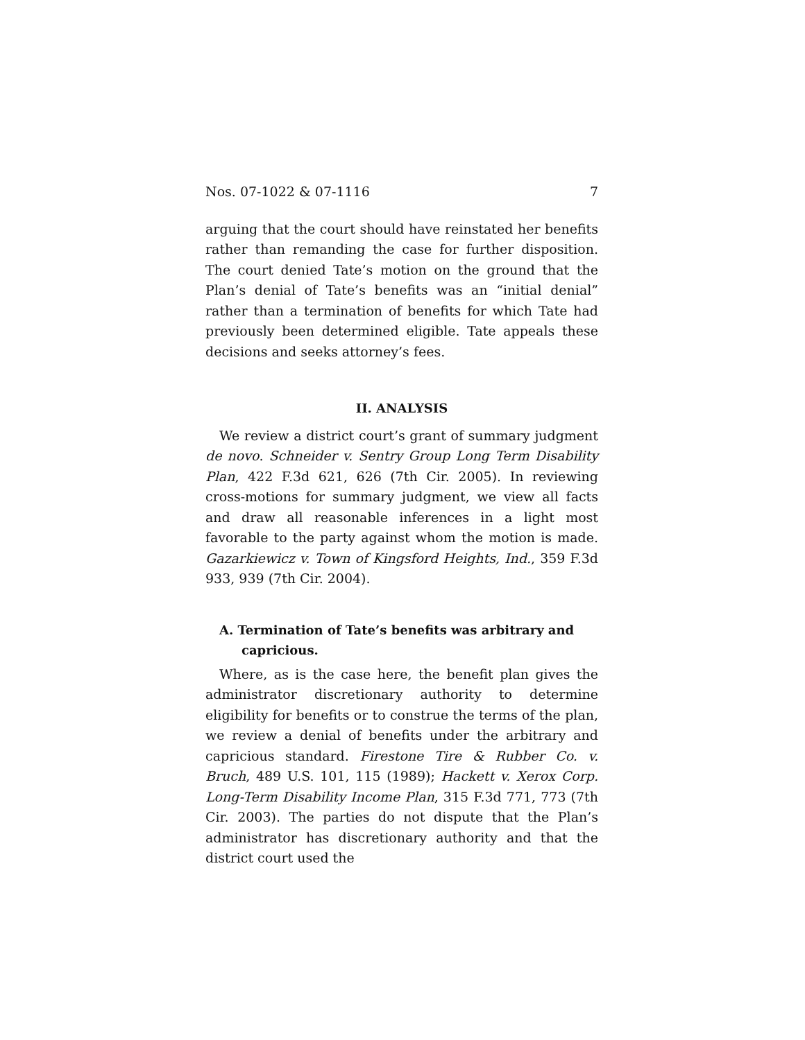Nos. 07-1022 & 07-1116 7
arguing that the court should have reinstated her benefits rather than remanding the case for further disposition. The court denied Tate’s motion on the ground that the Plan’s denial of Tate’s benefits was an “initial denial” rather than a termination of benefits for which Tate had previously been determined eligible. Tate appeals these decisions and seeks attorney’s fees.
II. ANALYSIS
We review a district court’s grant of summary judgment de novo. Schneider v. Sentry Group Long Term Disability Plan, 422 F.3d 621, 626 (7th Cir. 2005). In reviewing cross-motions for summary judgment, we view all facts and draw all reasonable inferences in a light most favorable to the party against whom the motion is made. Gazarkiewicz v. Town of Kingsford Heights, Ind., 359 F.3d 933, 939 (7th Cir. 2004).
A. Termination of Tate’s benefits was arbitrary and capricious.
Where, as is the case here, the benefit plan gives the administrator discretionary authority to determine eligibility for benefits or to construe the terms of the plan, we review a denial of benefits under the arbitrary and capricious standard. Firestone Tire & Rubber Co. v. Bruch, 489 U.S. 101, 115 (1989); Hackett v. Xerox Corp. Long-Term Disability Income Plan, 315 F.3d 771, 773 (7th Cir. 2003). The parties do not dispute that the Plan’s administrator has discretionary authority and that the district court used the